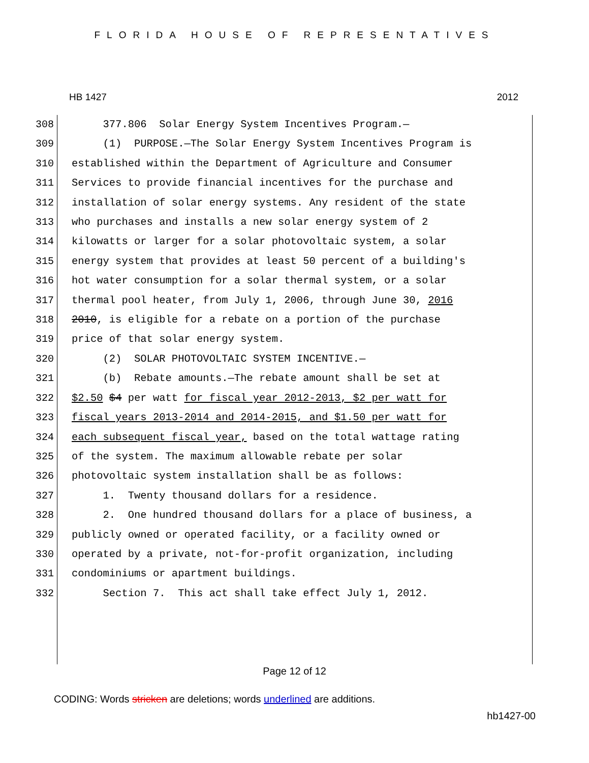FLORIDA HOUSE OF REPRESENTATIVES
HB 1427 2012
308
309
310
311
312
313
314
315
316
317
318
319
320
321
322
323
324
325
326
327
328
329
330
331
332
377.806 Solar Energy System Incentives Program.—
(1) PURPOSE.—The Solar Energy System Incentives Program is
established within the Department of Agriculture and Consumer
Services to provide financial incentives for the purchase and
installation of solar energy systems. Any resident of the state
who purchases and installs a new solar energy system of 2
kilowatts or larger for a solar photovoltaic system, a solar
energy system that provides at least 50 percent of a building's
hot water consumption for a solar thermal system, or a solar
thermal pool heater, from July 1, 2006, through June 30, 2016
2010, is eligible for a rebate on a portion of the purchase
price of that solar energy system.
(2) SOLAR PHOTOVOLTAIC SYSTEM INCENTIVE.—
(b) Rebate amounts.—The rebate amount shall be set at
$2.50 $4 per watt for fiscal year 2012-2013, $2 per watt for
fiscal years 2013-2014 and 2014-2015, and $1.50 per watt for
each subsequent fiscal year, based on the total wattage rating
of the system. The maximum allowable rebate per solar
photovoltaic system installation shall be as follows:
1. Twenty thousand dollars for a residence.
2. One hundred thousand dollars for a place of business, a
publicly owned or operated facility, or a facility owned or
operated by a private, not-for-profit organization, including
condominiums or apartment buildings.
Section 7. This act shall take effect July 1, 2012.
Page 12 of 12
CODING: Words stricken are deletions; words underlined are additions.
hb1427-00